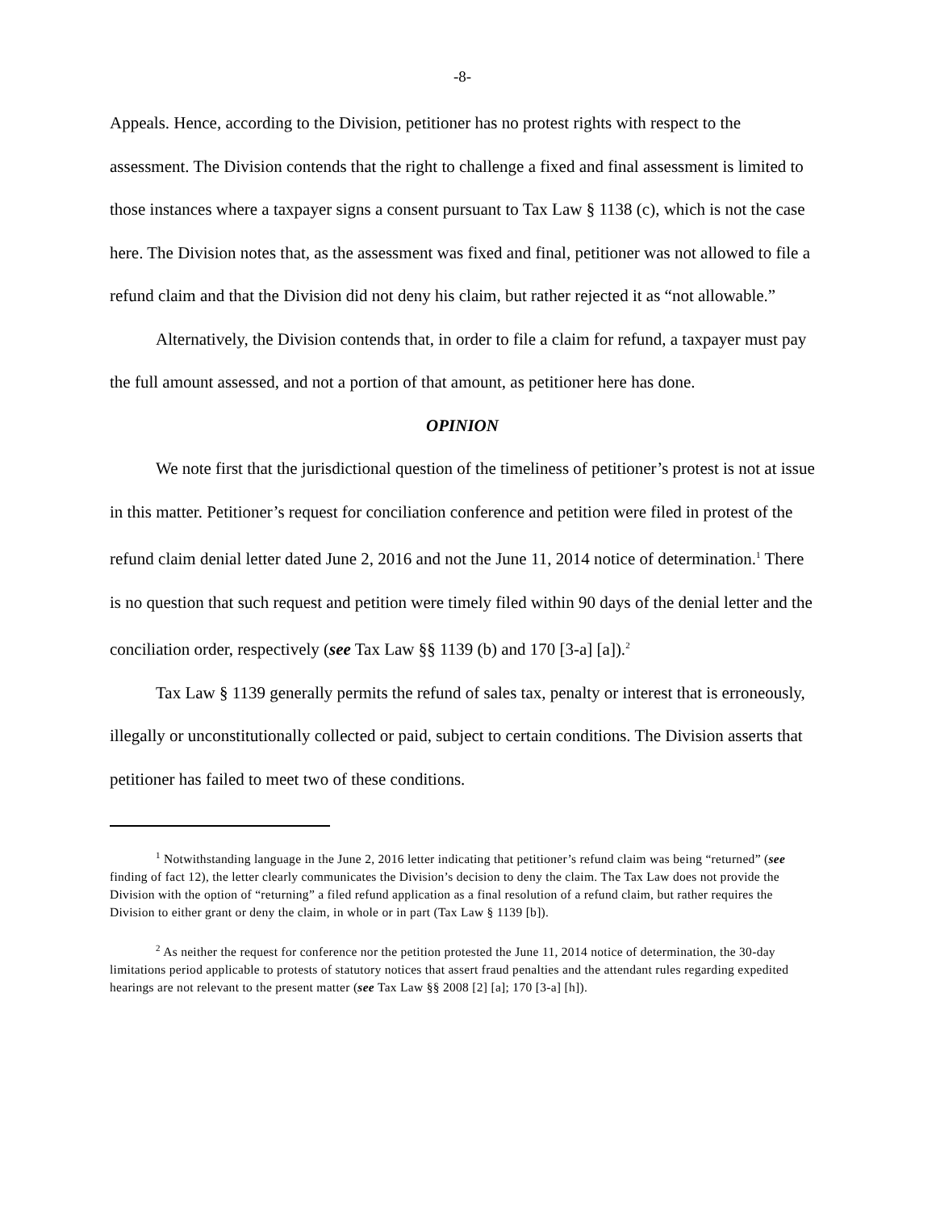-8-
Appeals. Hence, according to the Division, petitioner has no protest rights with respect to the assessment. The Division contends that the right to challenge a fixed and final assessment is limited to those instances where a taxpayer signs a consent pursuant to Tax Law § 1138 (c), which is not the case here. The Division notes that, as the assessment was fixed and final, petitioner was not allowed to file a refund claim and that the Division did not deny his claim, but rather rejected it as “not allowable.”
Alternatively, the Division contends that, in order to file a claim for refund, a taxpayer must pay the full amount assessed, and not a portion of that amount, as petitioner here has done.
OPINION
We note first that the jurisdictional question of the timeliness of petitioner’s protest is not at issue in this matter. Petitioner’s request for conciliation conference and petition were filed in protest of the refund claim denial letter dated June 2, 2016 and not the June 11, 2014 notice of determination.<sup>1</sup> There is no question that such request and petition were timely filed within 90 days of the denial letter and the conciliation order, respectively (see Tax Law §§ 1139 (b) and 170 [3-a] [a]).<sup>2</sup>
Tax Law § 1139 generally permits the refund of sales tax, penalty or interest that is erroneously, illegally or unconstitutionally collected or paid, subject to certain conditions. The Division asserts that petitioner has failed to meet two of these conditions.
<sup>1</sup> Notwithstanding language in the June 2, 2016 letter indicating that petitioner’s refund claim was being “returned” (see finding of fact 12), the letter clearly communicates the Division’s decision to deny the claim. The Tax Law does not provide the Division with the option of “returning” a filed refund application as a final resolution of a refund claim, but rather requires the Division to either grant or deny the claim, in whole or in part (Tax Law § 1139 [b]).
<sup>2</sup> As neither the request for conference nor the petition protested the June 11, 2014 notice of determination, the 30-day limitations period applicable to protests of statutory notices that assert fraud penalties and the attendant rules regarding expedited hearings are not relevant to the present matter (see Tax Law §§ 2008 [2] [a]; 170 [3-a] [h]).